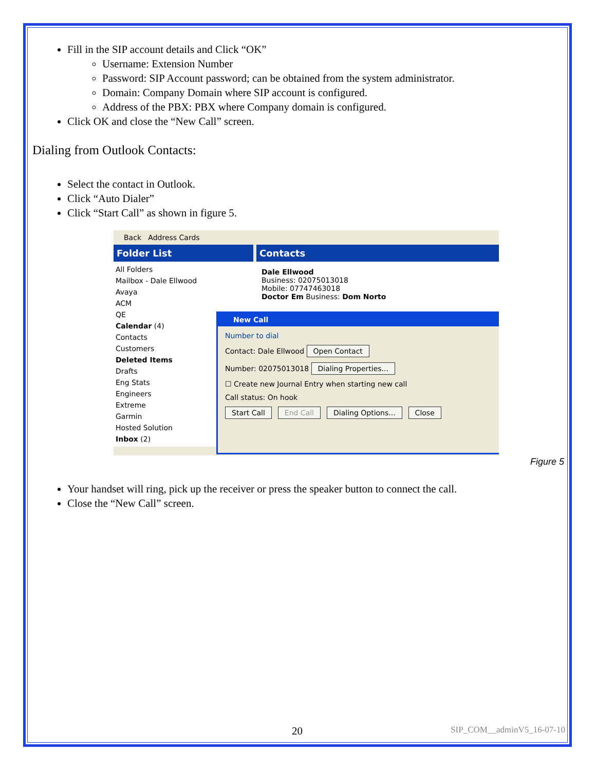Fill in the SIP account details and Click “OK”
Username: Extension Number
Password: SIP Account password; can be obtained from the system administrator.
Domain: Company Domain where SIP account is configured.
Address of the PBX: PBX where Company domain is configured.
Click OK and close the “New Call” screen.
Dialing from Outlook Contacts:
Select the contact in Outlook.
Click “Auto Dialer”
Click “Start Call” as shown in figure 5.
Back Address Cards
Folder List Contacts
All Folders
Mailbox - Dale Ellwood
Avaya
ACM
QE
Calendar (4)
Contacts
Customers
Deleted Items
Drafts
Eng Stats
Engineers
Extreme
Garmin
Hosted Solution
Inbox (2)
Dale Ellwood
Business: 02075013018
Mobile: 07747463018
Doctor Em Business: Dom Norto
New Call
Number to dial
Contact: Dale Ellwood Open Contact
Number: 02075013018 Dialing Properties...
☐ Create new Journal Entry when starting new call
Call status: On hook
Start Call End Call Dialing Options... Close
Figure 5
Your handset will ring, pick up the receiver or press the speaker button to connect the call.
Close the “New Call” screen.
20 SIP_COM__adminV5_16-07-10